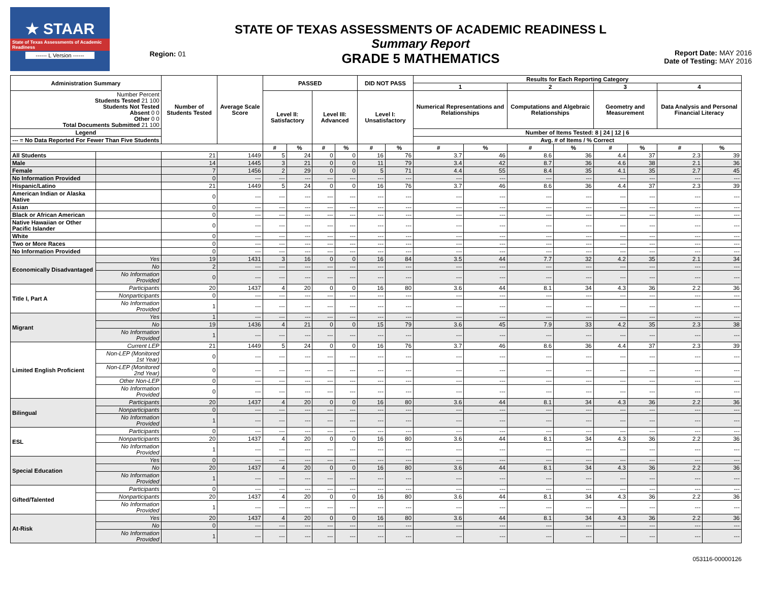★ STAAR
State of Texas Assessments of Academic Readiness
------ L Version ------
Region: 01
STATE OF TEXAS ASSESSMENTS OF ACADEMIC READINESS L
Summary Report
GRADE 5 MATHEMATICS
Report Date: MAY 2016
Date of Testing: MAY 2016
| Administration Summary | | Number of Students Tested | Average Scale Score | PASSED | | | | DID NOT PASS | | Results for Each Reporting Category | | | | | | | |
| --- | --- | --- | --- | --- | --- | --- | --- | --- | --- | --- | --- | --- | --- | --- | --- | --- | --- |
| | | | | | | | | | | 1 | | 2 | | 3 | | 4 | |
| Number Percent Students Tested 21 100 Students Not Tested Absent 0 0 Other 0 0 Total Documents Submitted 21 100 | | | | Level II: Satisfactory | | Level III: Advanced | | Level I: Unsatisfactory | | Numerical Representations and Relationships | | Computations and Algebraic Relationships | | Geometry and Measurement | | Data Analysis and Personal Financial Literacy | |
| Legend | | | | | | | | | | Number of Items Tested: 8 / 24 / 12 / 6 | | | | | | | |
| --- = No Data Reported For Fewer Than Five Students | | | | | | | | | | Avg. # of Items / % Correct | | | | | | | |
| | | | | # | % | # | % | # | % | # | % | # | % | # | % | # | % |
| All Students | | 21 | 1449 | 5 | 24 | 0 | 0 | 16 | 76 | 3.7 | 46 | 8.6 | 36 | 4.4 | 37 | 2.3 | 39 |
| Male | | 14 | 1445 | 3 | 21 | 0 | 0 | 11 | 79 | 3.4 | 42 | 8.7 | 36 | 4.6 | 38 | 2.1 | 36 |
| Female | | 7 | 1456 | 2 | 29 | 0 | 0 | 5 | 71 | 4.4 | 55 | 8.4 | 35 | 4.1 | 35 | 2.7 | 45 |
| No Information Provided | | 0 | --- | --- | --- | --- | --- | --- | --- | --- | --- | --- | --- | --- | --- | --- | --- |
| Hispanic/Latino | | 21 | 1449 | 5 | 24 | 0 | 0 | 16 | 76 | 3.7 | 46 | 8.6 | 36 | 4.4 | 37 | 2.3 | 39 |
| American Indian or Alaska Native | | 0 | --- | --- | --- | --- | --- | --- | --- | --- | --- | --- | --- | --- | --- | --- | --- |
| Asian | | 0 | --- | --- | --- | --- | --- | --- | --- | --- | --- | --- | --- | --- | --- | --- | --- |
| Black or African American | | 0 | --- | --- | --- | --- | --- | --- | --- | --- | --- | --- | --- | --- | --- | --- | --- |
| Native Hawaiian or Other Pacific Islander | | 0 | --- | --- | --- | --- | --- | --- | --- | --- | --- | --- | --- | --- | --- | --- | --- |
| White | | 0 | --- | --- | --- | --- | --- | --- | --- | --- | --- | --- | --- | --- | --- | --- | --- |
| Two or More Races | | 0 | --- | --- | --- | --- | --- | --- | --- | --- | --- | --- | --- | --- | --- | --- | --- |
| No Information Provided | | 0 | --- | --- | --- | --- | --- | --- | --- | --- | --- | --- | --- | --- | --- | --- | --- |
| Economically Disadvantaged | Yes | 19 | 1431 | 3 | 16 | 0 | 0 | 16 | 84 | 3.5 | 44 | 7.7 | 32 | 4.2 | 35 | 2.1 | 34 |
| | No | 2 | --- | --- | --- | --- | --- | --- | --- | --- | --- | --- | --- | --- | --- | --- | --- |
| | No Information Provided | 0 | --- | --- | --- | --- | --- | --- | --- | --- | --- | --- | --- | --- | --- | --- | --- |
| Title I, Part A | Participants | 20 | 1437 | 4 | 20 | 0 | 0 | 16 | 80 | 3.6 | 44 | 8.1 | 34 | 4.3 | 36 | 2.2 | 36 |
| | Nonparticipants | 0 | --- | --- | --- | --- | --- | --- | --- | --- | --- | --- | --- | --- | --- | --- | --- |
| | No Information Provided | 1 | --- | --- | --- | --- | --- | --- | --- | --- | --- | --- | --- | --- | --- | --- | --- |
| Migrant | Yes | 1 | --- | --- | --- | --- | --- | --- | --- | --- | --- | --- | --- | --- | --- | --- | --- |
| | No | 19 | 1436 | 4 | 21 | 0 | 0 | 15 | 79 | 3.6 | 45 | 7.9 | 33 | 4.2 | 35 | 2.3 | 38 |
| | No Information Provided | 1 | --- | --- | --- | --- | --- | --- | --- | --- | --- | --- | --- | --- | --- | --- | --- |
| Limited English Proficient | Current LEP | 21 | 1449 | 5 | 24 | 0 | 0 | 16 | 76 | 3.7 | 46 | 8.6 | 36 | 4.4 | 37 | 2.3 | 39 |
| | Non-LEP (Monitored 1st Year) | 0 | --- | --- | --- | --- | --- | --- | --- | --- | --- | --- | --- | --- | --- | --- | --- |
| | Non-LEP (Monitored 2nd Year) | 0 | --- | --- | --- | --- | --- | --- | --- | --- | --- | --- | --- | --- | --- | --- | --- |
| | Other Non-LEP | 0 | --- | --- | --- | --- | --- | --- | --- | --- | --- | --- | --- | --- | --- | --- | --- |
| | No Information Provided | 0 | --- | --- | --- | --- | --- | --- | --- | --- | --- | --- | --- | --- | --- | --- | --- |
| Bilingual | Participants | 20 | 1437 | 4 | 20 | 0 | 0 | 16 | 80 | 3.6 | 44 | 8.1 | 34 | 4.3 | 36 | 2.2 | 36 |
| | Nonparticipants | 0 | --- | --- | --- | --- | --- | --- | --- | --- | --- | --- | --- | --- | --- | --- | --- |
| | No Information Provided | 1 | --- | --- | --- | --- | --- | --- | --- | --- | --- | --- | --- | --- | --- | --- | --- |
| ESL | Participants | 0 | --- | --- | --- | --- | --- | --- | --- | --- | --- | --- | --- | --- | --- | --- | --- |
| | Nonparticipants | 20 | 1437 | 4 | 20 | 0 | 0 | 16 | 80 | 3.6 | 44 | 8.1 | 34 | 4.3 | 36 | 2.2 | 36 |
| | No Information Provided | 1 | --- | --- | --- | --- | --- | --- | --- | --- | --- | --- | --- | --- | --- | --- | --- |
| Special Education | Yes | 0 | --- | --- | --- | --- | --- | --- | --- | --- | --- | --- | --- | --- | --- | --- | --- |
| | No | 20 | 1437 | 4 | 20 | 0 | 0 | 16 | 80 | 3.6 | 44 | 8.1 | 34 | 4.3 | 36 | 2.2 | 36 |
| | No Information Provided | 1 | --- | --- | --- | --- | --- | --- | --- | --- | --- | --- | --- | --- | --- | --- | --- |
| Gifted/Talented | Participants | 0 | --- | --- | --- | --- | --- | --- | --- | --- | --- | --- | --- | --- | --- | --- | --- |
| | Nonparticipants | 20 | 1437 | 4 | 20 | 0 | 0 | 16 | 80 | 3.6 | 44 | 8.1 | 34 | 4.3 | 36 | 2.2 | 36 |
| | No Information Provided | 1 | --- | --- | --- | --- | --- | --- | --- | --- | --- | --- | --- | --- | --- | --- | --- |
| At-Risk | Yes | 20 | 1437 | 4 | 20 | 0 | 0 | 16 | 80 | 3.6 | 44 | 8.1 | 34 | 4.3 | 36 | 2.2 | 36 |
| | No | 0 | --- | --- | --- | --- | --- | --- | --- | --- | --- | --- | --- | --- | --- | --- | --- |
| | No Information Provided | 1 | --- | --- | --- | --- | --- | --- | --- | --- | --- | --- | --- | --- | --- | --- | --- |
053116-00000126